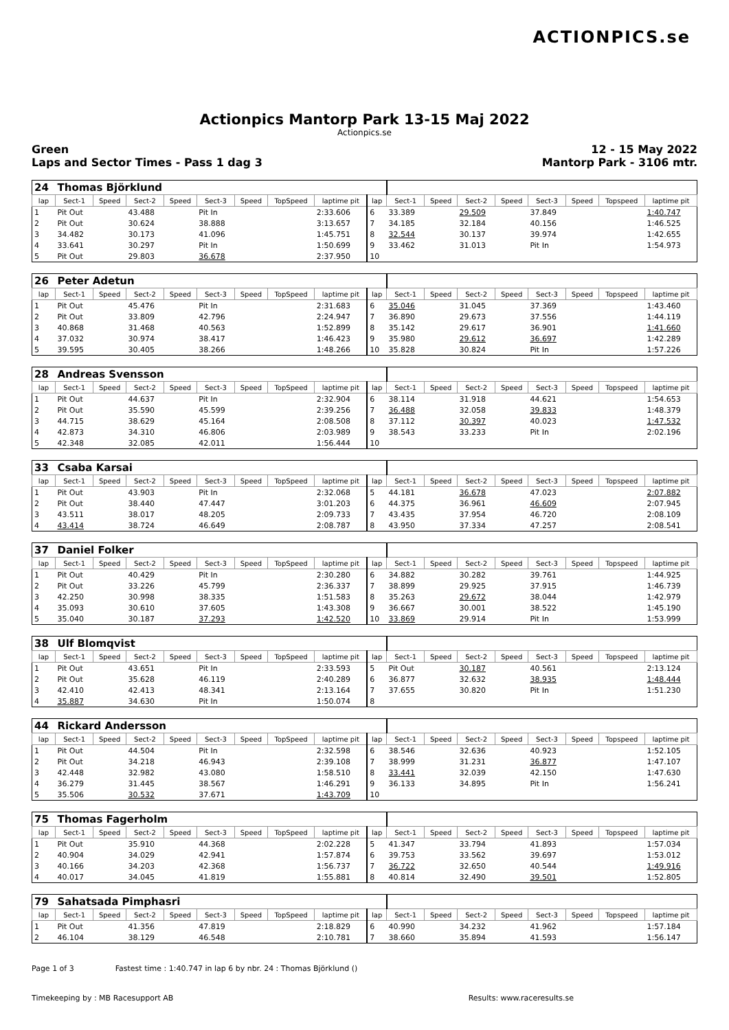ACTIONPICS.se
Actionpics Mantorp Park 13-15 Maj 2022
Actionpics.se
Green
Laps and Sector Times - Pass 1 dag 3
12 - 15 May 2022
Mantorp Park - 3106 mtr.
| 24 | Thomas Björklund | | | | | | | | | | | | | | | | |
| lap | Sect-1 | Speed | Sect-2 | Speed | Sect-3 | Speed | TopSpeed | laptime pit | lap | Sect-1 | Speed | Sect-2 | Speed | Sect-3 | Speed | Topspeed | laptime pit |
| 1 | Pit Out | | 43.488 | | Pit In | | | 2:33.606 | 6 | 33.389 | | 29.509 | | 37.849 | | | 1:40.747 |
| 2 | Pit Out | | 30.624 | | 38.888 | | | 3:13.657 | 7 | 34.185 | | 32.184 | | 40.156 | | | 1:46.525 |
| 3 | 34.482 | | 30.173 | | 41.096 | | | 1:45.751 | 8 | 32.544 | | 30.137 | | 39.974 | | | 1:42.655 |
| 4 | 33.641 | | 30.297 | | Pit In | | | 1:50.699 | 9 | 33.462 | | 31.013 | | Pit In | | | 1:54.973 |
| 5 | Pit Out | | 29.803 | | 36.678 | | | 2:37.950 | 10 | | | | | | | | |
| 26 | Peter Adetun | | | | | | | | | | | | | | | | |
| lap | Sect-1 | Speed | Sect-2 | Speed | Sect-3 | Speed | TopSpeed | laptime pit | lap | Sect-1 | Speed | Sect-2 | Speed | Sect-3 | Speed | Topspeed | laptime pit |
| 1 | Pit Out | | 45.476 | | Pit In | | | 2:31.683 | 6 | 35.046 | | 31.045 | | 37.369 | | | 1:43.460 |
| 2 | Pit Out | | 33.809 | | 42.796 | | | 2:24.947 | 7 | 36.890 | | 29.673 | | 37.556 | | | 1:44.119 |
| 3 | 40.868 | | 31.468 | | 40.563 | | | 1:52.899 | 8 | 35.142 | | 29.617 | | 36.901 | | | 1:41.660 |
| 4 | 37.032 | | 30.974 | | 38.417 | | | 1:46.423 | 9 | 35.980 | | 29.612 | | 36.697 | | | 1:42.289 |
| 5 | 39.595 | | 30.405 | | 38.266 | | | 1:48.266 | 10 | 35.828 | | 30.824 | | Pit In | | | 1:57.226 |
| 28 | Andreas Svensson | | | | | | | | | | | | | | | | |
| lap | Sect-1 | Speed | Sect-2 | Speed | Sect-3 | Speed | TopSpeed | laptime pit | lap | Sect-1 | Speed | Sect-2 | Speed | Sect-3 | Speed | Topspeed | laptime pit |
| 1 | Pit Out | | 44.637 | | Pit In | | | 2:32.904 | 6 | 38.114 | | 31.918 | | 44.621 | | | 1:54.653 |
| 2 | Pit Out | | 35.590 | | 45.599 | | | 2:39.256 | 7 | 36.488 | | 32.058 | | 39.833 | | | 1:48.379 |
| 3 | 44.715 | | 38.629 | | 45.164 | | | 2:08.508 | 8 | 37.112 | | 30.397 | | 40.023 | | | 1:47.532 |
| 4 | 42.873 | | 34.310 | | 46.806 | | | 2:03.989 | 9 | 38.543 | | 33.233 | | Pit In | | | 2:02.196 |
| 5 | 42.348 | | 32.085 | | 42.011 | | | 1:56.444 | 10 | | | | | | | | |
| 33 | Csaba Karsai | | | | | | | | | | | | | | | | |
| lap | Sect-1 | Speed | Sect-2 | Speed | Sect-3 | Speed | TopSpeed | laptime pit | lap | Sect-1 | Speed | Sect-2 | Speed | Sect-3 | Speed | Topspeed | laptime pit |
| 1 | Pit Out | | 43.903 | | Pit In | | | 2:32.068 | 5 | 44.181 | | 36.678 | | 47.023 | | | 2:07.882 |
| 2 | Pit Out | | 38.440 | | 47.447 | | | 3:01.203 | 6 | 44.375 | | 36.961 | | 46.609 | | | 2:07.945 |
| 3 | 43.511 | | 38.017 | | 48.205 | | | 2:09.733 | 7 | 43.435 | | 37.954 | | 46.720 | | | 2:08.109 |
| 4 | 43.414 | | 38.724 | | 46.649 | | | 2:08.787 | 8 | 43.950 | | 37.334 | | 47.257 | | | 2:08.541 |
| 37 | Daniel Folker | | | | | | | | | | | | | | | | |
| lap | Sect-1 | Speed | Sect-2 | Speed | Sect-3 | Speed | TopSpeed | laptime pit | lap | Sect-1 | Speed | Sect-2 | Speed | Sect-3 | Speed | Topspeed | laptime pit |
| 1 | Pit Out | | 40.429 | | Pit In | | | 2:30.280 | 6 | 34.882 | | 30.282 | | 39.761 | | | 1:44.925 |
| 2 | Pit Out | | 33.226 | | 45.799 | | | 2:36.337 | 7 | 38.899 | | 29.925 | | 37.915 | | | 1:46.739 |
| 3 | 42.250 | | 30.998 | | 38.335 | | | 1:51.583 | 8 | 35.263 | | 29.672 | | 38.044 | | | 1:42.979 |
| 4 | 35.093 | | 30.610 | | 37.605 | | | 1:43.308 | 9 | 36.667 | | 30.001 | | 38.522 | | | 1:45.190 |
| 5 | 35.040 | | 30.187 | | 37.293 | | | 1:42.520 | 10 | 33.869 | | 29.914 | | Pit In | | | 1:53.999 |
| 38 | Ulf Blomqvist | | | | | | | | | | | | | | | | |
| lap | Sect-1 | Speed | Sect-2 | Speed | Sect-3 | Speed | TopSpeed | laptime pit | lap | Sect-1 | Speed | Sect-2 | Speed | Sect-3 | Speed | Topspeed | laptime pit |
| 1 | Pit Out | | 43.651 | | Pit In | | | 2:33.593 | 5 | Pit Out | | 30.187 | | 40.561 | | | 2:13.124 |
| 2 | Pit Out | | 35.628 | | 46.119 | | | 2:40.289 | 6 | 36.877 | | 32.632 | | 38.935 | | | 1:48.444 |
| 3 | 42.410 | | 42.413 | | 48.341 | | | 2:13.164 | 7 | 37.655 | | 30.820 | | Pit In | | | 1:51.230 |
| 4 | 35.887 | | 34.630 | | Pit In | | | 1:50.074 | 8 | | | | | | | | |
| 44 | Rickard Andersson | | | | | | | | | | | | | | | | |
| lap | Sect-1 | Speed | Sect-2 | Speed | Sect-3 | Speed | TopSpeed | laptime pit | lap | Sect-1 | Speed | Sect-2 | Speed | Sect-3 | Speed | Topspeed | laptime pit |
| 1 | Pit Out | | 44.504 | | Pit In | | | 2:32.598 | 6 | 38.546 | | 32.636 | | 40.923 | | | 1:52.105 |
| 2 | Pit Out | | 34.218 | | 46.943 | | | 2:39.108 | 7 | 38.999 | | 31.231 | | 36.877 | | | 1:47.107 |
| 3 | 42.448 | | 32.982 | | 43.080 | | | 1:58.510 | 8 | 33.441 | | 32.039 | | 42.150 | | | 1:47.630 |
| 4 | 36.279 | | 31.445 | | 38.567 | | | 1:46.291 | 9 | 36.133 | | 34.895 | | Pit In | | | 1:56.241 |
| 5 | 35.506 | | 30.532 | | 37.671 | | | 1:43.709 | 10 | | | | | | | | |
| 75 | Thomas Fagerholm | | | | | | | | | | | | | | | | |
| lap | Sect-1 | Speed | Sect-2 | Speed | Sect-3 | Speed | TopSpeed | laptime pit | lap | Sect-1 | Speed | Sect-2 | Speed | Sect-3 | Speed | Topspeed | laptime pit |
| 1 | Pit Out | | 35.910 | | 44.368 | | | 2:02.228 | 5 | 41.347 | | 33.794 | | 41.893 | | | 1:57.034 |
| 2 | 40.904 | | 34.029 | | 42.941 | | | 1:57.874 | 6 | 39.753 | | 33.562 | | 39.697 | | | 1:53.012 |
| 3 | 40.166 | | 34.203 | | 42.368 | | | 1:56.737 | 7 | 36.722 | | 32.650 | | 40.544 | | | 1:49.916 |
| 4 | 40.017 | | 34.045 | | 41.819 | | | 1:55.881 | 8 | 40.814 | | 32.490 | | 39.501 | | | 1:52.805 |
| 79 | Sahatsada Pimphasri | | | | | | | | | | | | | | | | |
| lap | Sect-1 | Speed | Sect-2 | Speed | Sect-3 | Speed | TopSpeed | laptime pit | lap | Sect-1 | Speed | Sect-2 | Speed | Sect-3 | Speed | Topspeed | laptime pit |
| 1 | Pit Out | | 41.356 | | 47.819 | | | 2:18.829 | 6 | 40.990 | | 34.232 | | 41.962 | | | 1:57.184 |
| 2 | 46.104 | | 38.129 | | 46.548 | | | 2:10.781 | 7 | 38.660 | | 35.894 | | 41.593 | | | 1:56.147 |
Page 1 of 3 Fastest time : 1:40.747 in lap 6 by nbr. 24 : Thomas Björklund ()
Timekeeping by : MB Racesupport AB Results: www.raceresults.se